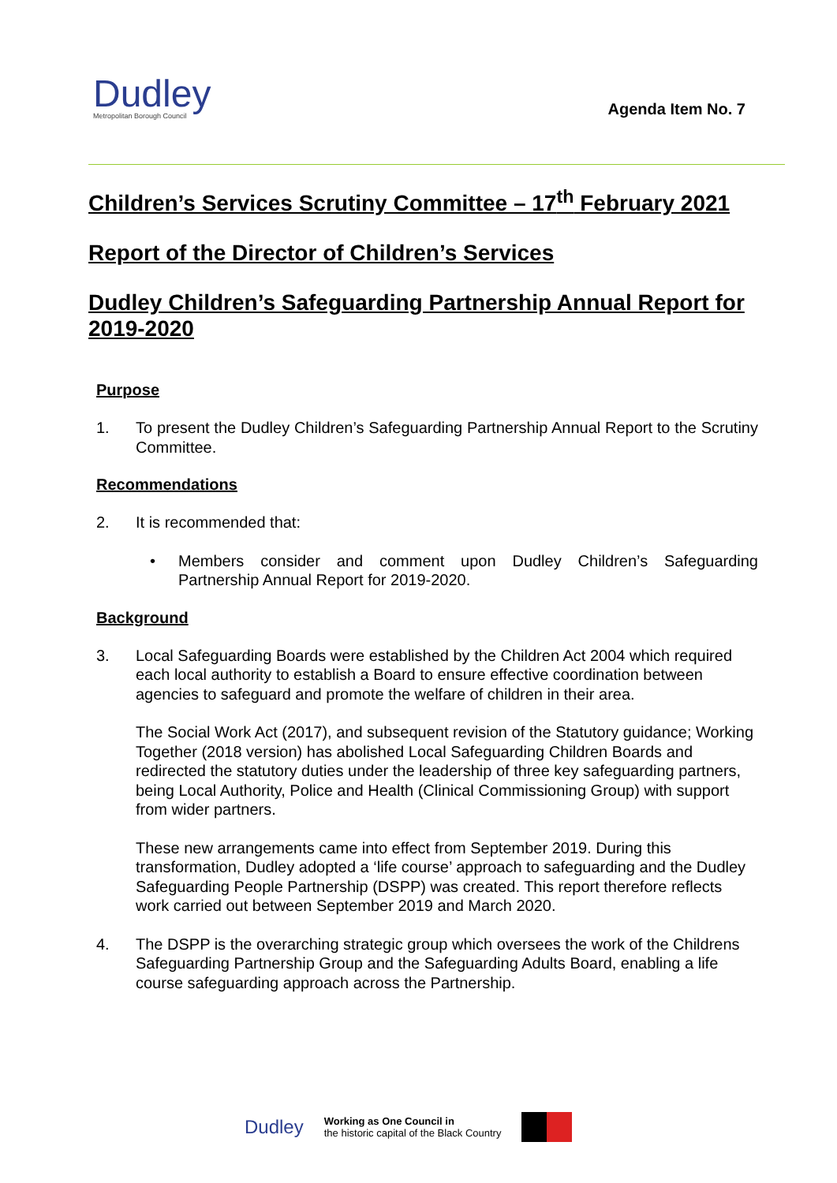Dudley
Metropolitan Borough Council
Agenda Item No. 7
Children’s Services Scrutiny Committee – 17<sup>th</sup> February 2021
Report of the Director of Children’s Services
Dudley Children’s Safeguarding Partnership Annual Report for 2019-2020
Purpose
1. To present the Dudley Children’s Safeguarding Partnership Annual Report to the Scrutiny Committee.
Recommendations
2. It is recommended that:
• Members consider and comment upon Dudley Children’s Safeguarding Partnership Annual Report for 2019-2020.
Background
3. Local Safeguarding Boards were established by the Children Act 2004 which required each local authority to establish a Board to ensure effective coordination between agencies to safeguard and promote the welfare of children in their area.
The Social Work Act (2017), and subsequent revision of the Statutory guidance; Working Together (2018 version) has abolished Local Safeguarding Children Boards and redirected the statutory duties under the leadership of three key safeguarding partners, being Local Authority, Police and Health (Clinical Commissioning Group) with support from wider partners.
These new arrangements came into effect from September 2019. During this transformation, Dudley adopted a ‘life course’ approach to safeguarding and the Dudley Safeguarding People Partnership (DSPP) was created. This report therefore reflects work carried out between September 2019 and March 2020.
4. The DSPP is the overarching strategic group which oversees the work of the Childrens Safeguarding Partnership Group and the Safeguarding Adults Board, enabling a life course safeguarding approach across the Partnership.
Dudley Working as One Council in
the historic capital of the Black Country